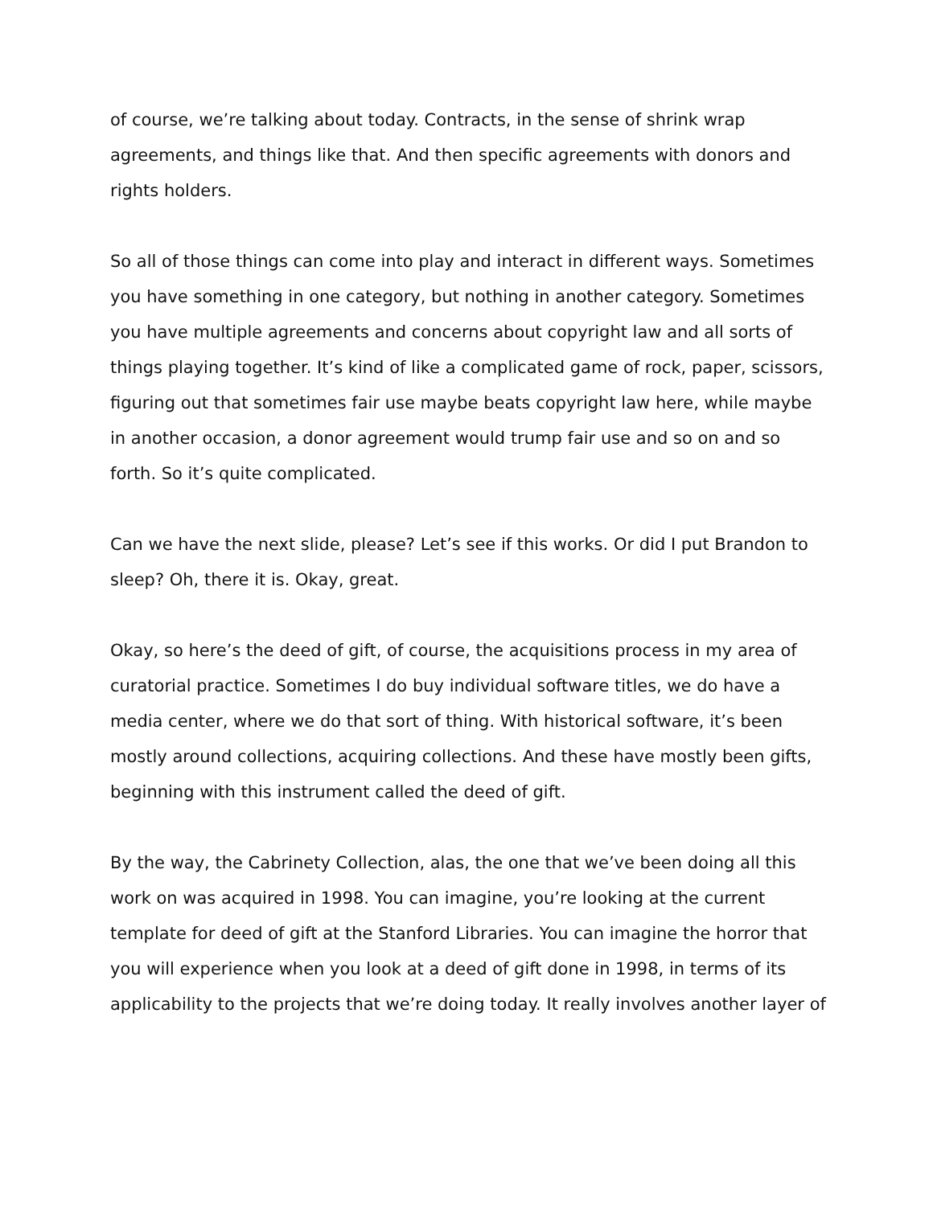of course, we’re talking about today. Contracts, in the sense of shrink wrap agreements, and things like that. And then specific agreements with donors and rights holders.
So all of those things can come into play and interact in different ways. Sometimes you have something in one category, but nothing in another category. Sometimes you have multiple agreements and concerns about copyright law and all sorts of things playing together. It’s kind of like a complicated game of rock, paper, scissors, figuring out that sometimes fair use maybe beats copyright law here, while maybe in another occasion, a donor agreement would trump fair use and so on and so forth. So it’s quite complicated.
Can we have the next slide, please? Let’s see if this works. Or did I put Brandon to sleep? Oh, there it is. Okay, great.
Okay, so here’s the deed of gift, of course, the acquisitions process in my area of curatorial practice. Sometimes I do buy individual software titles, we do have a media center, where we do that sort of thing. With historical software, it’s been mostly around collections, acquiring collections. And these have mostly been gifts, beginning with this instrument called the deed of gift.
By the way, the Cabrinety Collection, alas, the one that we’ve been doing all this work on was acquired in 1998. You can imagine, you’re looking at the current template for deed of gift at the Stanford Libraries. You can imagine the horror that you will experience when you look at a deed of gift done in 1998, in terms of its applicability to the projects that we’re doing today. It really involves another layer of